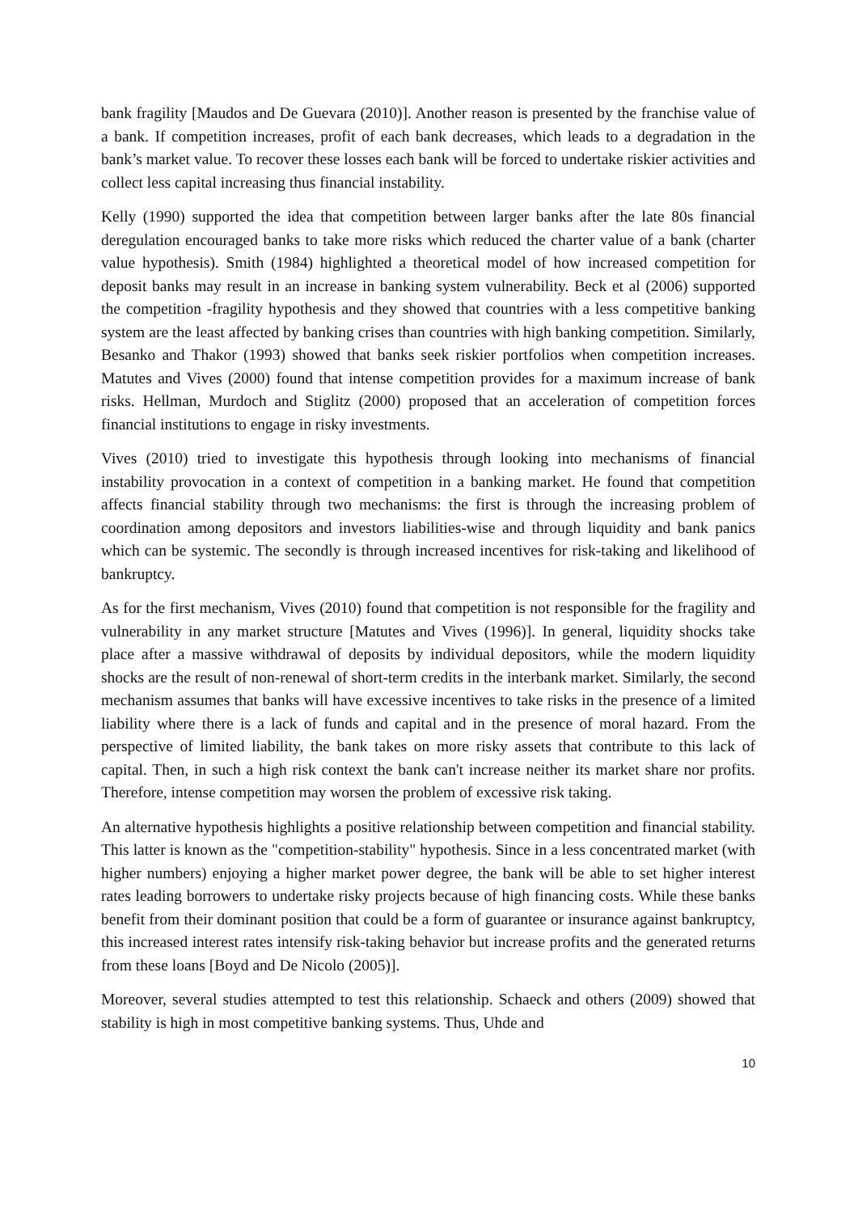bank fragility [Maudos and De Guevara (2010)]. Another reason is presented by the franchise value of a bank. If competition increases, profit of each bank decreases, which leads to a degradation in the bank’s market value. To recover these losses each bank will be forced to undertake riskier activities and collect less capital increasing thus financial instability.
Kelly (1990) supported the idea that competition between larger banks after the late 80s financial deregulation encouraged banks to take more risks which reduced the charter value of a bank (charter value hypothesis). Smith (1984) highlighted a theoretical model of how increased competition for deposit banks may result in an increase in banking system vulnerability. Beck et al (2006) supported the competition -fragility hypothesis and they showed that countries with a less competitive banking system are the least affected by banking crises than countries with high banking competition. Similarly, Besanko and Thakor (1993) showed that banks seek riskier portfolios when competition increases. Matutes and Vives (2000) found that intense competition provides for a maximum increase of bank risks. Hellman, Murdoch and Stiglitz (2000) proposed that an acceleration of competition forces financial institutions to engage in risky investments.
Vives (2010) tried to investigate this hypothesis through looking into mechanisms of financial instability provocation in a context of competition in a banking market. He found that competition affects financial stability through two mechanisms: the first is through the increasing problem of coordination among depositors and investors liabilities-wise and through liquidity and bank panics which can be systemic. The secondly is through increased incentives for risk-taking and likelihood of bankruptcy.
As for the first mechanism, Vives (2010) found that competition is not responsible for the fragility and vulnerability in any market structure [Matutes and Vives (1996)]. In general, liquidity shocks take place after a massive withdrawal of deposits by individual depositors, while the modern liquidity shocks are the result of non-renewal of short-term credits in the interbank market. Similarly, the second mechanism assumes that banks will have excessive incentives to take risks in the presence of a limited liability where there is a lack of funds and capital and in the presence of moral hazard. From the perspective of limited liability, the bank takes on more risky assets that contribute to this lack of capital. Then, in such a high risk context the bank can't increase neither its market share nor profits. Therefore, intense competition may worsen the problem of excessive risk taking.
An alternative hypothesis highlights a positive relationship between competition and financial stability. This latter is known as the "competition-stability" hypothesis. Since in a less concentrated market (with higher numbers) enjoying a higher market power degree, the bank will be able to set higher interest rates leading borrowers to undertake risky projects because of high financing costs. While these banks benefit from their dominant position that could be a form of guarantee or insurance against bankruptcy, this increased interest rates intensify risk-taking behavior but increase profits and the generated returns from these loans [Boyd and De Nicolo (2005)].
Moreover, several studies attempted to test this relationship. Schaeck and others (2009) showed that stability is high in most competitive banking systems. Thus, Uhde and
10